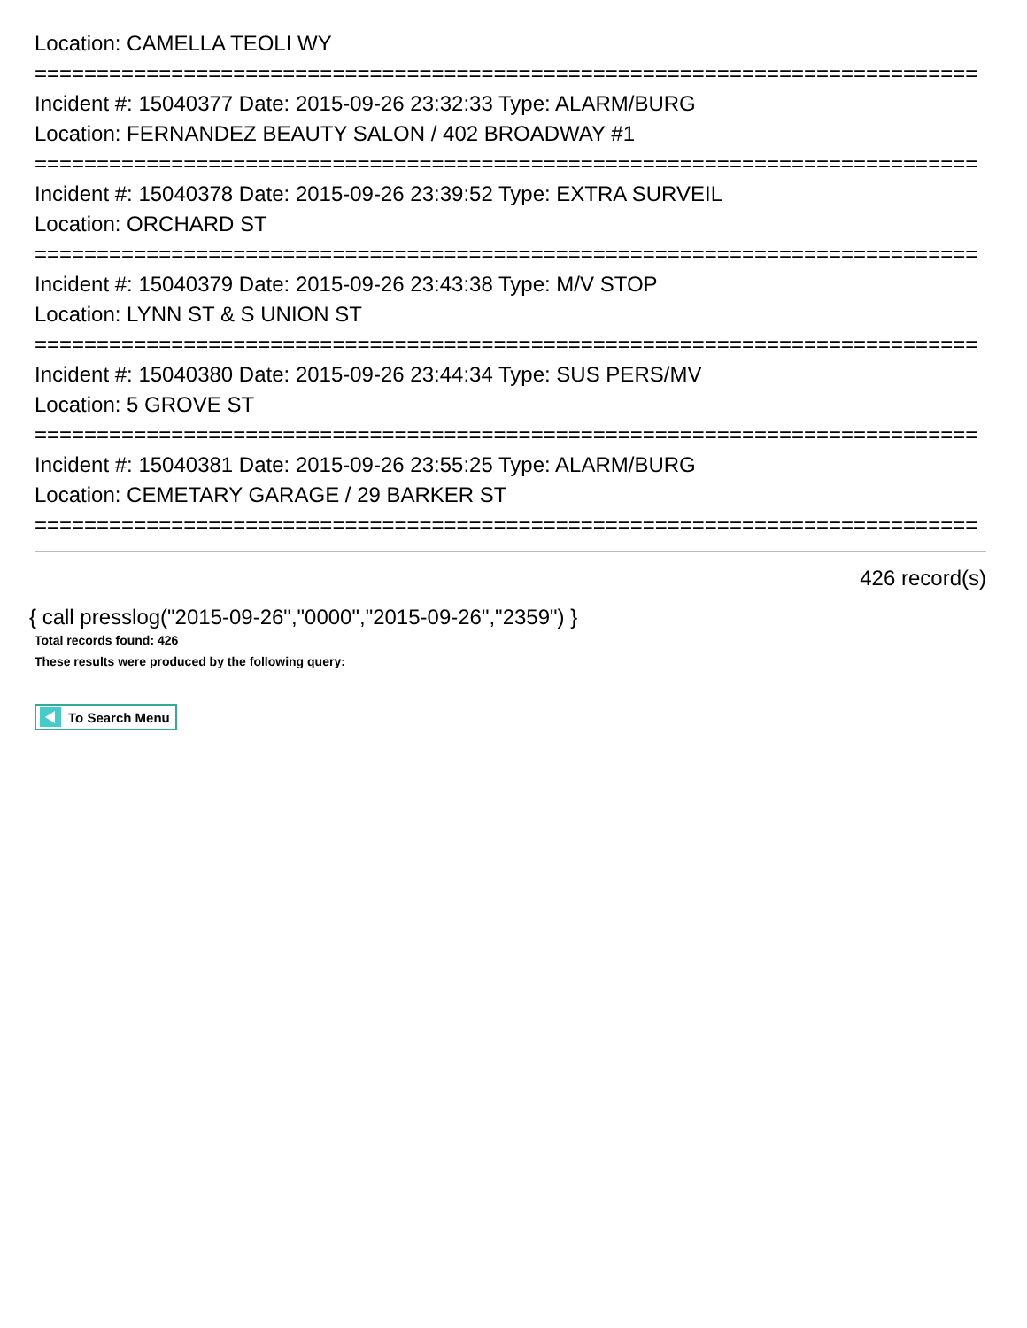Location: CAMELLA TEOLI WY
============================================================================
Incident #: 15040377 Date: 2015-09-26 23:32:33 Type: ALARM/BURG
Location: FERNANDEZ BEAUTY SALON / 402 BROADWAY #1
============================================================================
Incident #: 15040378 Date: 2015-09-26 23:39:52 Type: EXTRA SURVEIL
Location: ORCHARD ST
============================================================================
Incident #: 15040379 Date: 2015-09-26 23:43:38 Type: M/V STOP
Location: LYNN ST & S UNION ST
============================================================================
Incident #: 15040380 Date: 2015-09-26 23:44:34 Type: SUS PERS/MV
Location: 5 GROVE ST
============================================================================
Incident #: 15040381 Date: 2015-09-26 23:55:25 Type: ALARM/BURG
Location: CEMETARY GARAGE / 29 BARKER ST
============================================================================
426 record(s)
{ call presslog("2015-09-26","0000","2015-09-26","2359") }
Total records found: 426
These results were produced by the following query:
To Search Menu